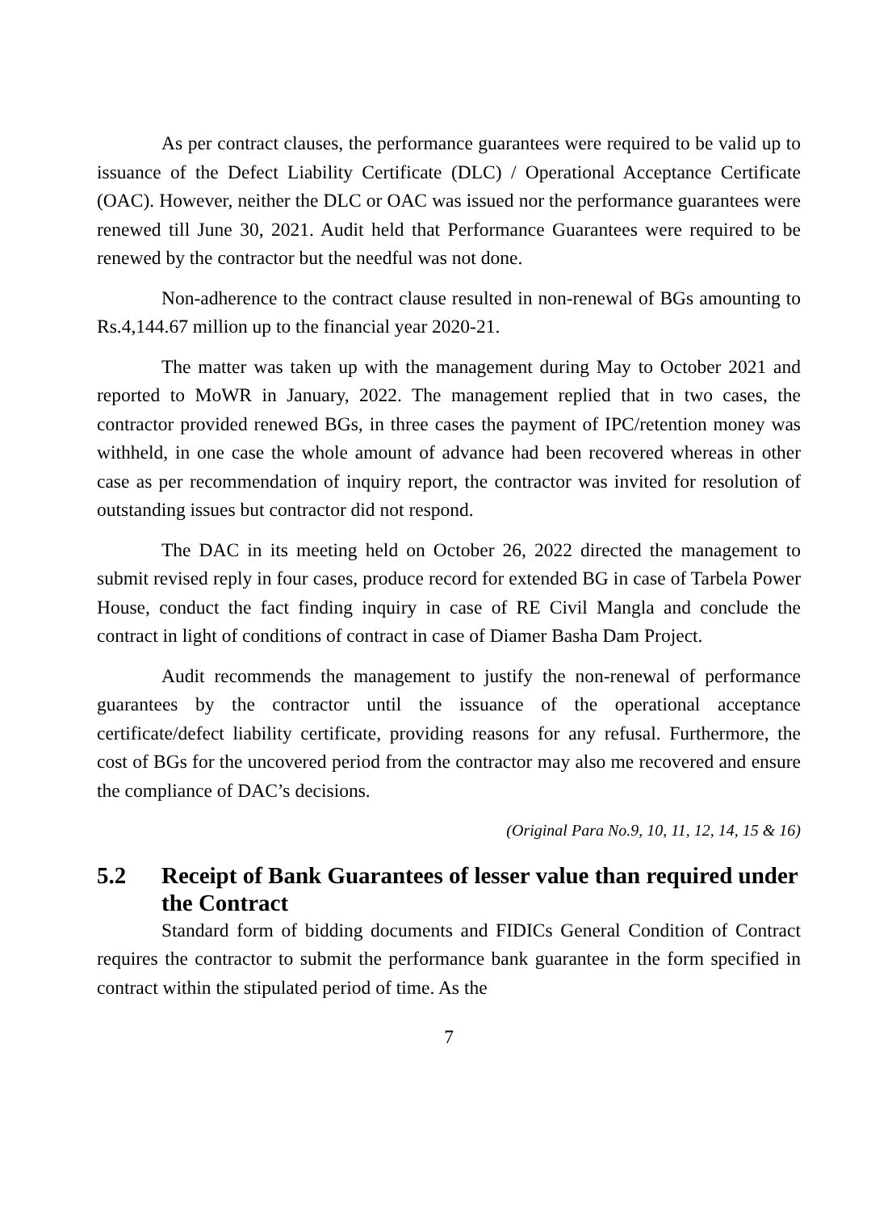As per contract clauses, the performance guarantees were required to be valid up to issuance of the Defect Liability Certificate (DLC) / Operational Acceptance Certificate (OAC). However, neither the DLC or OAC was issued nor the performance guarantees were renewed till June 30, 2021. Audit held that Performance Guarantees were required to be renewed by the contractor but the needful was not done.
Non-adherence to the contract clause resulted in non-renewal of BGs amounting to Rs.4,144.67 million up to the financial year 2020-21.
The matter was taken up with the management during May to October 2021 and reported to MoWR in January, 2022. The management replied that in two cases, the contractor provided renewed BGs, in three cases the payment of IPC/retention money was withheld, in one case the whole amount of advance had been recovered whereas in other case as per recommendation of inquiry report, the contractor was invited for resolution of outstanding issues but contractor did not respond.
The DAC in its meeting held on October 26, 2022 directed the management to submit revised reply in four cases, produce record for extended BG in case of Tarbela Power House, conduct the fact finding inquiry in case of RE Civil Mangla and conclude the contract in light of conditions of contract in case of Diamer Basha Dam Project.
Audit recommends the management to justify the non-renewal of performance guarantees by the contractor until the issuance of the operational acceptance certificate/defect liability certificate, providing reasons for any refusal. Furthermore, the cost of BGs for the uncovered period from the contractor may also me recovered and ensure the compliance of DAC’s decisions.
(Original Para No.9, 10, 11, 12, 14, 15 & 16)
5.2 Receipt of Bank Guarantees of lesser value than required under the Contract
Standard form of bidding documents and FIDICs General Condition of Contract requires the contractor to submit the performance bank guarantee in the form specified in contract within the stipulated period of time. As the
7